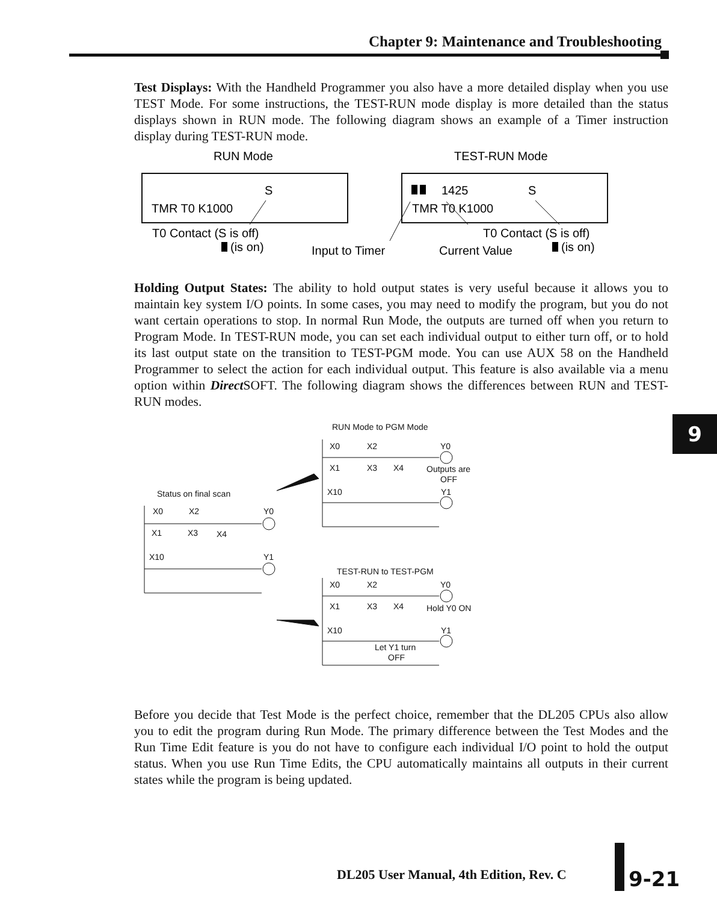Chapter 9: Maintenance and Troubleshooting
Test Displays: With the Handheld Programmer you also have a more detailed display when you use TEST Mode. For some instructions, the TEST-RUN mode display is more detailed than the status displays shown in RUN mode. The following diagram shows an example of a Timer instruction display during TEST-RUN mode.
RUN Mode
TEST-RUN Mode
S
TMR T0 K1000
1425
S
TMR T0 K1000
T0 Contact (S is off)
(is on)
Input to Timer
Current Value
T0 Contact (S is off)
(is on)
Holding Output States: The ability to hold output states is very useful because it allows you to maintain key system I/O points. In some cases, you may need to modify the program, but you do not want certain operations to stop. In normal Run Mode, the outputs are turned off when you return to Program Mode. In TEST-RUN mode, you can set each individual output to either turn off, or to hold its last output state on the transition to TEST-PGM mode. You can use AUX 58 on the Handheld Programmer to select the action for each individual output. This feature is also available via a menu option within Direct SOFT. The following diagram shows the differences between RUN and TEST-RUN modes.
RUN Mode to PGM Mode
X0
X2
Y0
X1
X3
X4
Outputs are
OFF
X10
Y1
Status on final scan
X0
X2
Y0
X1
X3
X4
X10
Y1
TEST-RUN to TEST-PGM
X0
X2
Y0
X1
X3
X4
Hold Y0 ON
X10
Y1
Let Y1 turn
OFF
9
Before you decide that Test Mode is the perfect choice, remember that the DL205 CPUs also allow you to edit the program during Run Mode. The primary difference between the Test Modes and the Run Time Edit feature is you do not have to configure each individual I/O point to hold the output status. When you use Run Time Edits, the CPU automatically maintains all outputs in their current states while the program is being updated.
DL205 User Manual, 4th Edition, Rev. C
9-21